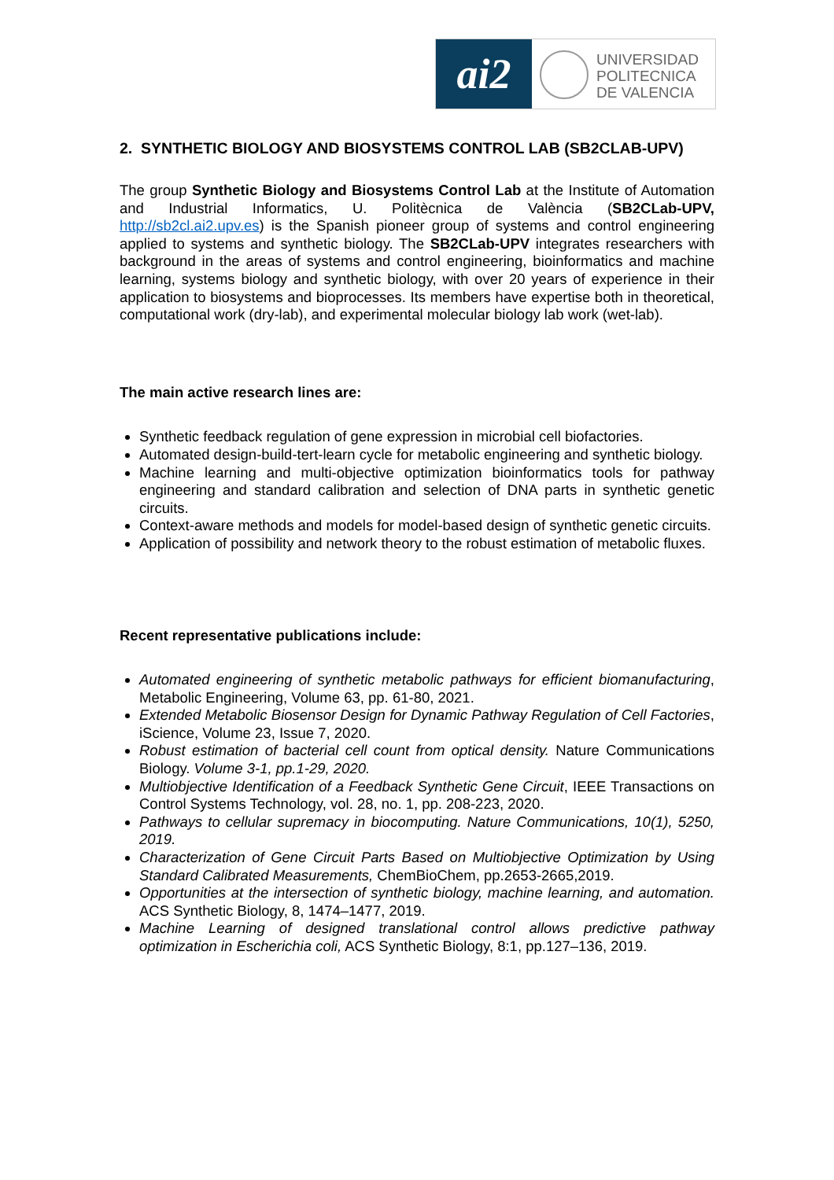ai2
UNIVERSIDAD
POLITECNICA
DE VALENCIA
2. SYNTHETIC BIOLOGY AND BIOSYSTEMS CONTROL LAB (SB2CLAB-UPV)
The group Synthetic Biology and Biosystems Control Lab at the Institute of Automation and Industrial Informatics, U. Politècnica de València (SB2CLab-UPV, http://sb2cl.ai2.upv.es) is the Spanish pioneer group of systems and control engineering applied to systems and synthetic biology. The SB2CLab-UPV integrates researchers with background in the areas of systems and control engineering, bioinformatics and machine learning, systems biology and synthetic biology, with over 20 years of experience in their application to biosystems and bioprocesses. Its members have expertise both in theoretical, computational work (dry-lab), and experimental molecular biology lab work (wet-lab).
The main active research lines are:
Synthetic feedback regulation of gene expression in microbial cell biofactories.
Automated design-build-tert-learn cycle for metabolic engineering and synthetic biology.
Machine learning and multi-objective optimization bioinformatics tools for pathway engineering and standard calibration and selection of DNA parts in synthetic genetic circuits.
Context-aware methods and models for model-based design of synthetic genetic circuits.
Application of possibility and network theory to the robust estimation of metabolic fluxes.
Recent representative publications include:
Automated engineering of synthetic metabolic pathways for efficient biomanufacturing, Metabolic Engineering, Volume 63, pp. 61-80, 2021.
Extended Metabolic Biosensor Design for Dynamic Pathway Regulation of Cell Factories, iScience, Volume 23, Issue 7, 2020.
Robust estimation of bacterial cell count from optical density. Nature Communications Biology. Volume 3-1, pp.1-29, 2020.
Multiobjective Identification of a Feedback Synthetic Gene Circuit, IEEE Transactions on Control Systems Technology, vol. 28, no. 1, pp. 208-223, 2020.
Pathways to cellular supremacy in biocomputing. Nature Communications, 10(1), 5250, 2019.
Characterization of Gene Circuit Parts Based on Multiobjective Optimization by Using Standard Calibrated Measurements, ChemBioChem, pp.2653-2665,2019.
Opportunities at the intersection of synthetic biology, machine learning, and automation. ACS Synthetic Biology, 8, 1474–1477, 2019.
Machine Learning of designed translational control allows predictive pathway optimization in Escherichia coli, ACS Synthetic Biology, 8:1, pp.127–136, 2019.